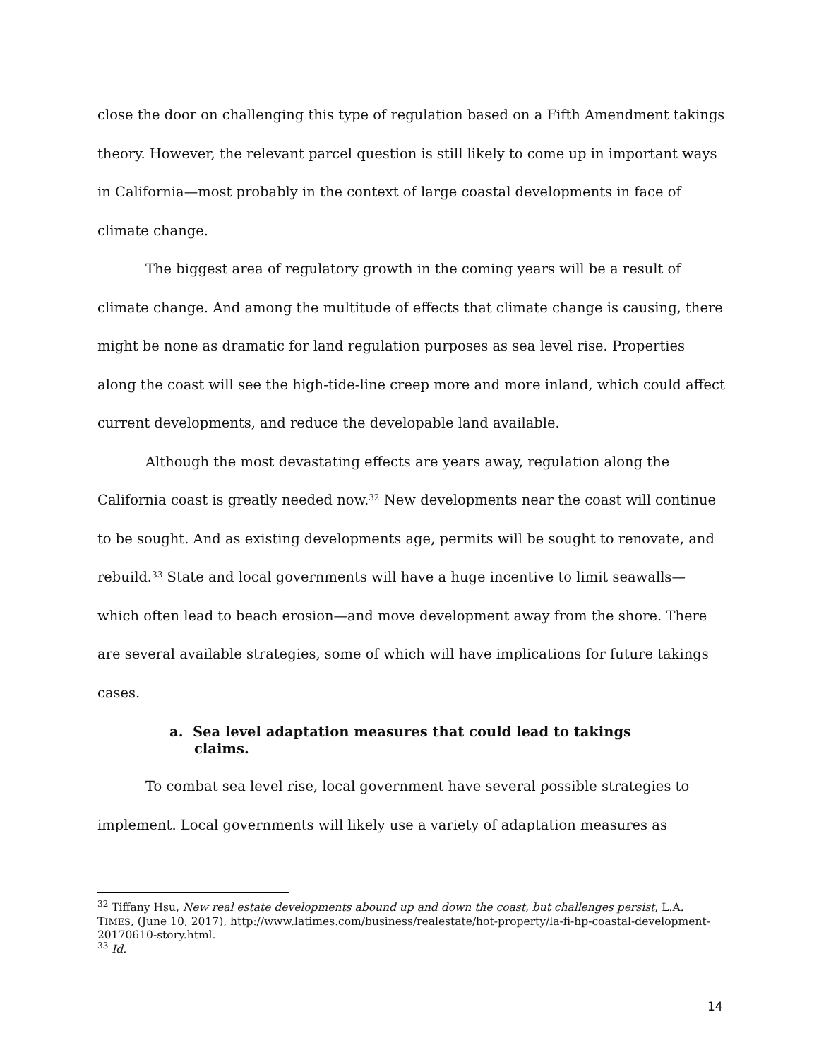close the door on challenging this type of regulation based on a Fifth Amendment takings theory. However, the relevant parcel question is still likely to come up in important ways in California—most probably in the context of large coastal developments in face of climate change.
The biggest area of regulatory growth in the coming years will be a result of climate change. And among the multitude of effects that climate change is causing, there might be none as dramatic for land regulation purposes as sea level rise. Properties along the coast will see the high-tide-line creep more and more inland, which could affect current developments, and reduce the developable land available.
Although the most devastating effects are years away, regulation along the California coast is greatly needed now.<sup>32</sup> New developments near the coast will continue to be sought. And as existing developments age, permits will be sought to renovate, and rebuild.<sup>33</sup> State and local governments will have a huge incentive to limit seawalls—which often lead to beach erosion—and move development away from the shore. There are several available strategies, some of which will have implications for future takings cases.
a. Sea level adaptation measures that could lead to takings claims.
To combat sea level rise, local government have several possible strategies to implement. Local governments will likely use a variety of adaptation measures as
<sup>32</sup> Tiffany Hsu, New real estate developments abound up and down the coast, but challenges persist, L.A. TIMES, (June 10, 2017), http://www.latimes.com/business/realestate/hot-property/la-fi-hp-coastal-development-20170610-story.html.
<sup>33</sup> Id.
14